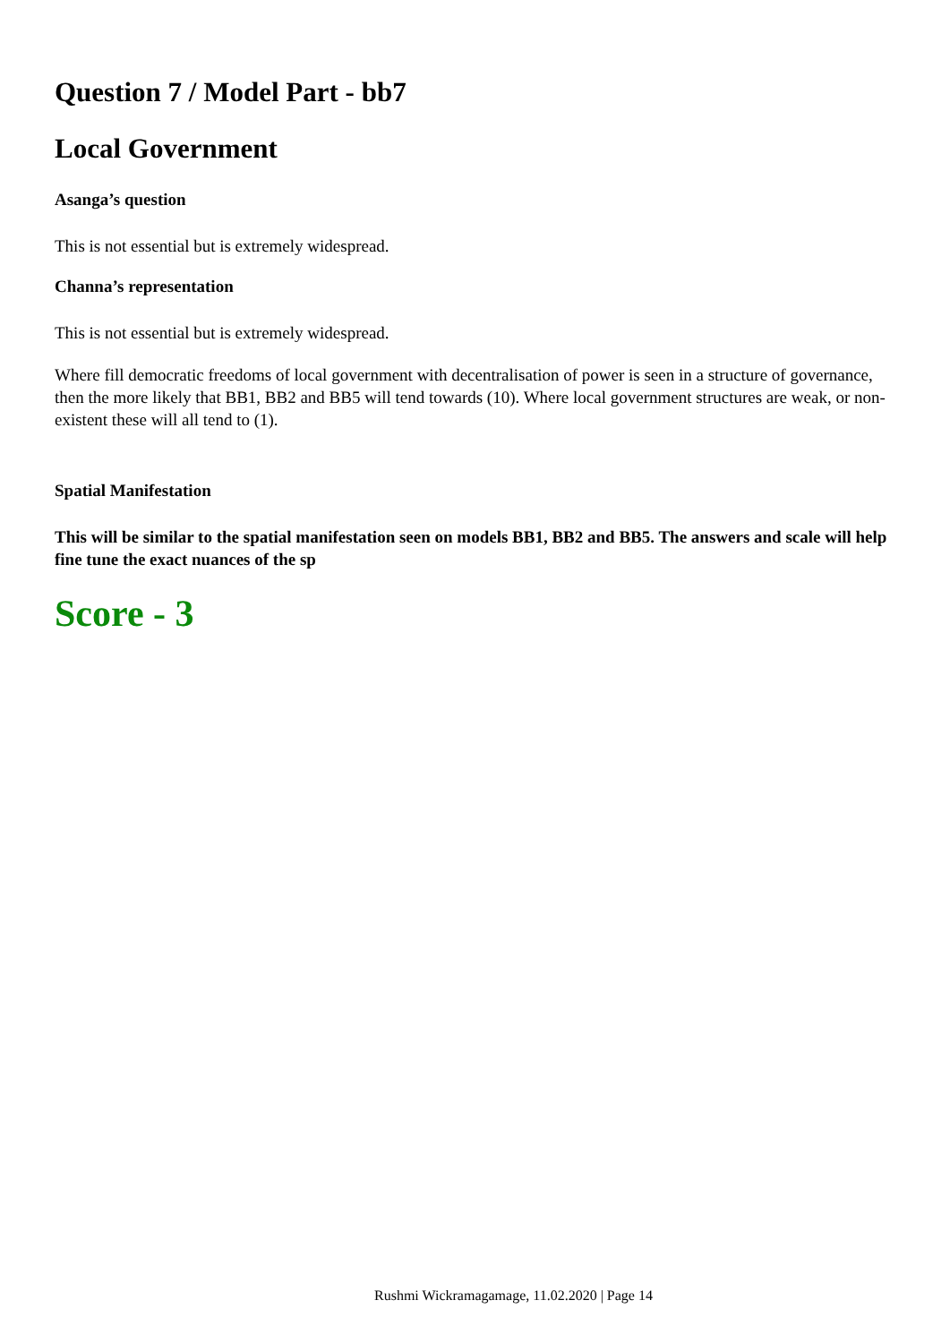Question 7 / Model Part - bb7
Local Government
Asanga’s question
This is not essential but is extremely widespread.
Channa’s representation
This is not essential but is extremely widespread.
Where fill democratic freedoms of local government with decentralisation of power is seen in a structure of governance, then the more likely that BB1, BB2 and BB5 will tend towards (10). Where local government structures are weak, or non-existent these will all tend to (1).
Spatial Manifestation
This will be similar to the spatial manifestation seen on models BB1, BB2 and BB5. The answers and scale will help fine tune the exact nuances of the sp
Score - 3
Rushmi Wickramagamage, 11.02.2020 | Page 14